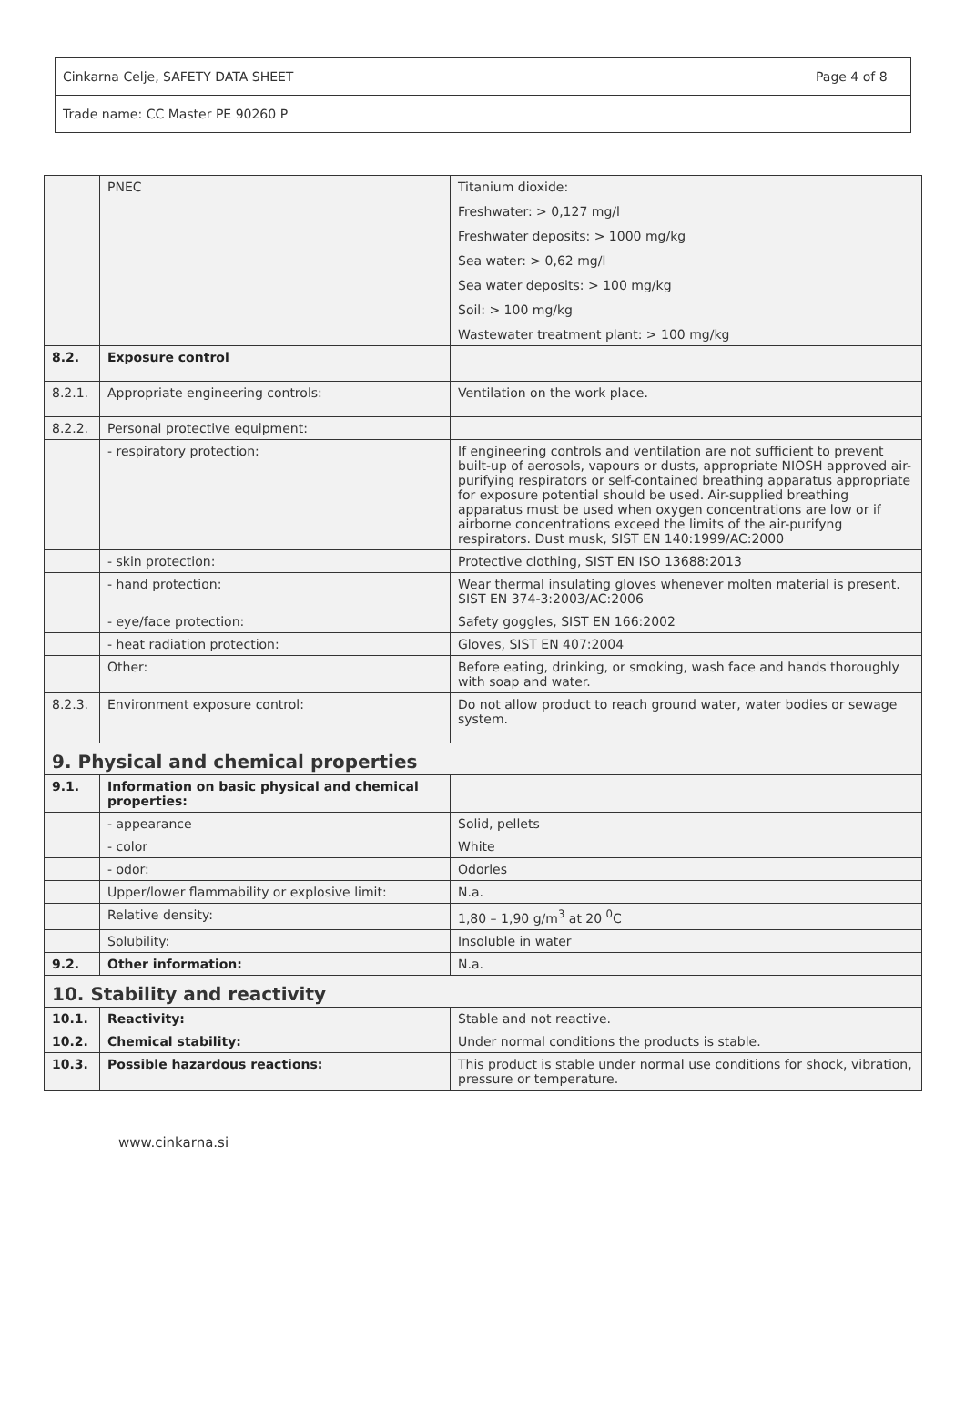| Cinkarna Celje, SAFETY DATA SHEET | Page 4 of 8 |
| Trade name: CC Master PE 90260 P | |
| | PNEC | Titanium dioxide: Freshwater: > 0,127 mg/l Freshwater deposits: > 1000 mg/kg Sea water: > 0,62 mg/l Sea water deposits: > 100 mg/kg Soil: > 100 mg/kg Wastewater treatment plant: > 100 mg/kg |
| 8.2. | Exposure control | |
| 8.2.1. | Appropriate engineering controls: | Ventilation on the work place. |
| 8.2.2. | Personal protective equipment: | |
| | - respiratory protection: | If engineering controls and ventilation are not sufficient to prevent built-up of aerosols, vapours or dusts, appropriate NIOSH approved air-purifying respirators or self-contained breathing apparatus appropriate for exposure potential should be used. Air-supplied breathing apparatus must be used when oxygen concentrations are low or if airborne concentrations exceed the limits of the air-purifyng respirators. Dust musk, SIST EN 140:1999/AC:2000 |
| | - skin protection: | Protective clothing, SIST EN ISO 13688:2013 |
| | - hand protection: | Wear thermal insulating gloves whenever molten material is present. SIST EN 374-3:2003/AC:2006 |
| | - eye/face protection: | Safety goggles, SIST EN 166:2002 |
| | - heat radiation protection: | Gloves, SIST EN 407:2004 |
| | Other: | Before eating, drinking, or smoking, wash face and hands thoroughly with soap and water. |
| 8.2.3. | Environment exposure control: | Do not allow product to reach ground water, water bodies or sewage system. |
| 9. Physical and chemical properties | | |
| 9.1. | Information on basic physical and chemical properties: | |
| | - appearance | Solid, pellets |
| | - color | White |
| | - odor: | Odorles |
| | Upper/lower flammability or explosive limit: | N.a. |
| | Relative density: | 1,80 – 1,90 g/m<sup>3</sup> at 20 <sup>0</sup>C |
| | Solubility: | Insoluble in water |
| 9.2. | Other information: | N.a. |
| 10. Stability and reactivity | | |
| 10.1. | Reactivity: | Stable and not reactive. |
| 10.2. | Chemical stability: | Under normal conditions the products is stable. |
| 10.3. | Possible hazardous reactions: | This product is stable under normal use conditions for shock, vibration, pressure or temperature. |
www.cinkarna.si